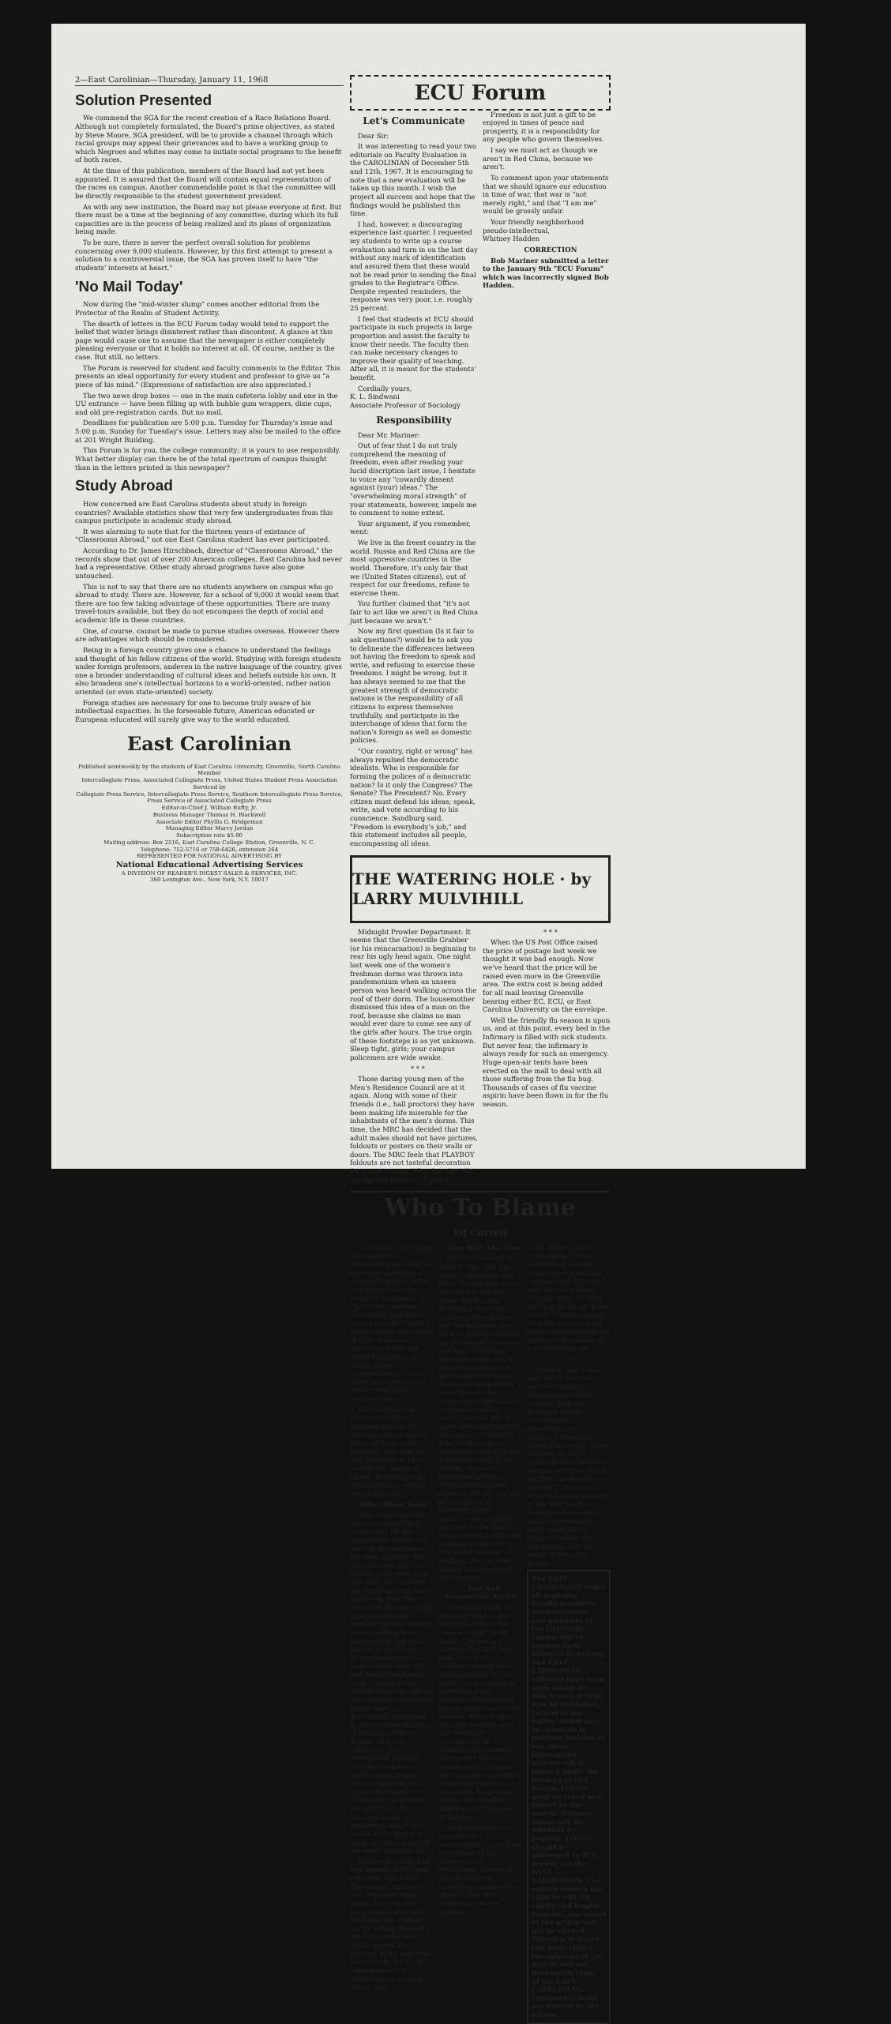2—East Carolinian—Thursday, January 11, 1968
Solution Presented
We commend the SGA for the recent creation of a Race Relations Board. Although not completely formulated, the Board's prime objectives, as stated by Steve Moore, SGA president, will be to provide a channel through which racial groups may appeal their grievances and to have a working group to which Negroes and whites may come to initiate social programs to the benefit of both races.
At the time of this publication, members of the Board had not yet been appointed. It is assured that the Board will contain equal representation of the races on campus. Another commendable point is that the committee will be directly responsible to the student government president.
As with any new institution, the Board may not please everyone at first. But there must be a time at the beginning of any committee, during which its full capacities are in the process of being realized and its plans of organization being made.
To be sure, there is never the perfect overall solution for problems concerning over 9,000 students. However, by this first attempt to present a solution to a controversial issue, the SGA has proven itself to have "the students' interests at heart."
'No Mail Today'
Now during the "mid-winter slump" comes another editorial from the Protector of the Realm of Student Activity.
The dearth of letters in the ECU Forum today would tend to support the belief that winter brings disinterest rather than discontent. A glance at this page would cause one to assume that the newspaper is either completely pleasing everyone or that it holds no interest at all. Of course, neither is the case. But still, no letters.
The Forum is reserved for student and faculty comments to the Editor. This presents an ideal opportunity for every student and professor to give us "a piece of his mind." (Expressions of satisfaction are also appreciated.)
The two news drop boxes — one in the main cafeteria lobby and one in the UU entrance — have been filling up with bubble gum wrappers, dixie cups, and old pre-registration cards. But no mail.
Deadlines for publication are 5:00 p.m. Tuesday for Thursday's issue and 5:00 p.m. Sunday for Tuesday's issue. Letters may also be mailed to the office at 201 Wright Building.
This Forum is for you, the college community; it is yours to use responsibly. What better display can there be of the total spectrum of campus thought than in the letters printed in this newspaper?
Study Abroad
How concerned are East Carolina students about study in foreign countries? Available statistics show that very few undergraduates from this campus participate in academic study abroad.
It was alarming to note that for the thirteen years of existance of "Classrooms Abroad," not one East Carolina student has ever participated.
According to Dr. James Hirschbach, director of "Classrooms Abroad," the records show that out of over 200 American colleges, East Carolina had never had a representative. Other study abroad programs have also gone untouched.
This is not to say that there are no students anywhere on campus who go abroad to study. There are. However, for a school of 9,000 it would seem that there are too few taking advantage of these opportunities. There are many travel-tours available, but they do not encompass the depth of social and academic life in these countries.
One, of course, cannot be made to pursue studies overseas. However there are advantages which should be considered.
Being in a foreign country gives one a chance to understand the feelings and thought of his fellow citizens of the world. Studying with foreign students under foreign professors, andeven in the native language of the country, gives one a broader understanding of cultural ideas and beliefs outside his own. It also broadens one's intellectual horizons to a world-oriented, rather nation oriented (or even state-oriented) society.
Foreign studies are necessary for one to become truly aware of his intellectual capacities. In the forseeable future, American educated or European educated will surely give way to the world educated.
East Carolinian
Published semiweekly by the students of East Carolina University, Greenville, North Carolina
Member
Intercollegiate Press, Associated Collegiate Press, United States Student Press Association
Serviced by
Collegiate Press Service, Intercollegiate Press Service, Southern Intercollegiate Press Service, Press Service of Associated Collegiate Press
Editor-in-Chief J. William Rufty, Jr.
Business Manager Thomas H. Blackwell
Associate Editor Phyllis G. Bridgeman
Managing Editor Marcy Jordan
Subscription rate $5.00
Mailing address: Box 2516, East Carolina College Station, Greenville, N. C.
Telephone: 752-5716 or 758-6426, extension 264
REPRESENTED FOR NATIONAL ADVERTISING BY
National Educational Advertising Services
A DIVISION OF READER'S DIGEST SALES & SERVICES, INC.
360 Lexington Ave., New York, N.Y. 10017
ECU Forum
Let's Communicate
Dear Sir:
It was interesting to read your two editorials on Faculty Evaluation in the CAROLINIAN of December 5th and 12th, 1967. It is encouraging to note that a new evaluation will be taken up this month. I wish the project all success and hope that the findings would be published this time.
I had, however, a discouraging experience last quarter. I requested my students to write up a course evaluation and turn in on the last day without any mark of identification and assured them that these would not be read prior to sending the final grades to the Registrar's Office. Despite repeated reminders, the response was very poor, i.e. roughly 25 percent.
I feel that students at ECU should participate in such projects in large proportion and assist the faculty to know their needs. The faculty then can make necessary changes to improve their quality of teaching. After all, it is meant for the students' benefit.
Cordially yours,
K. L. Sindwani
Associate Professor of Sociology
Responsibility
Dear Mr. Mariner:
Out of fear that I do not truly comprehend the meaning of freedom, even after reading your lucid discription last issue, I hesitate to voice any "cowardly dissent against (your) ideas." The "overwhelming moral strength" of your statements, however, impels me to comment to some extent.
Your argument, if you remember, went:
We live in the freest country in the world. Russia and Red China are the most oppressive countries in the world. Therefore, it's only fair that we (United States citizens), out of respect for our freedoms, refuse to exercise them.
You further claimed that "it's not fair to act like we aren't in Red China just because we aren't."
Now my first question (Is it fair to ask questions?) would be to ask you to delineate the differences between not having the freedom to speak and write, and refusing to exercise these freedoms. I might be wrong, but it has always seemed to me that the greatest strength of democratic nations is the responsibility of all citizens to express themselves truthfully, and participate in the interchange of ideas that form the nation's foreign as well as domestic policies.
"Our country, right or wrong" has always repulsed the democratic idealists. Who is responsible for forming the polices of a democratic nation? Is it only the Congress? The Senate? The President? No. Every citizen must defend his ideas; speak, write, and vote according to his conscience. Sandburg said, "Freedom is everybody's job," and this statement includes all people, encompassing all ideas.
Freedom is not just a gift to be enjoyed in times of peace and prosperity, it is a responsibility for any people who govern themselves.
I say we must act as though we aren't in Red China, because we aren't.
To comment upon your statements that we should ignore our education in time of war, that war is "not merely right," and that "I am me" would be grossly unfair.
Your friendly neighborhood pseudo-intellectual,
Whitney Hadden
CORRECTION
Bob Mariner submitted a letter to the January 9th "ECU Forum" which was incorrectly signed Bob Hadden.
THE WATERING HOLE · by LARRY MULVIHILL
Midnight Prowler Department: It seems that the Greenville Grabber (or his reincarnation) is beginning to rear his ugly head again. One night last week one of the women's freshman dorms was thrown into pandemonium when an unseen person was heard walking across the roof of their dorm. The housemother dismissed this idea of a man on the roof, because she claims no man would ever dare to come see any of the girls after hours. The true orgin of these footsteps is as yet unknown. Sleep tight, girls; your campus policemen are wide awake.
* * *
Those daring young men of the Men's Residence Council are at it again. Along with some of their friends (i.e., hall proctors) they have been making life miserable for the inhabitants of the men's dorms. This time, the MRC has decided that the adult males should not have pictures, foldouts or posters on their walls or doors. The MRC feels that PLAYBOY foldouts are not tasteful decoration for a man's room. What has the MRC got against pictures of girls?
* * *
When the US Post Office raised the price of postage last week we thought it was bad enough. Now we've heard that the price will be raised even more in the Greenville area. The extra cost is being added for all mail leaving Greenville bearing either EC, ECU, or East Carolina University on the envelope.
Well the friendly flu season is upon us, and at this point, every bed in the Infirmary is filled with sick students. But never fear, the infirmary is always ready for such an emergency. Huge open-air tents have been erected on the mall to deal with all those suffering from the flu bug. Thousands of cases of flu vaccine aspirin have been flown in for the flu season.
Who To Blame
Ed Correll
On Tuesday we began to examine the observation that God is currently subject to a credibility gap of rather vast proportions in terms of the nature of "the world situation" contrasted with what we are usually taught to believe about the nature of God. It was our observation that the world's problems are due to Man's mishandling of his God-given authority to rule rather than God's capriciousness.
We observed that Man had let the situation get out of hand to such an extent that only God could handle it, and that He had chosen to act as a man in the person of Christ, in order not to let His activity destroy Man's free will.
What About Jesus?
Now, what kind of a man was Jesus? Well, we suspect He got hungry and thirsty; He went to the bathroom; He liked children; He likes parties; and He liked a good drink now and then. He probably got sexed up from time to time as well, the whole bit. He wore long hair, a beard and sandals. He had respect for the authority of government, but was known to challenge government's motives from time to time. He had some friends who were thought to be socially unacceptable by most people's standards (Jesus wasn't particularly interested in what people thought of Him): prostitutes, drunks, and tax collectors. He surrounded Himself with twelve men, so maybe some people even thought He was queer. No matter. "These are my people," He said. Once He escorted some gentlemen out of His house at the end of a whip, so you can forget the meek and mild bit.
When everybody had had enough of His back talk, they killed Him. The trouble with that was, He came back again. You just can't keep a good man down! He undid the original sin by willing Himself to obey the principles which govern the running of the universe. Because He did so, the consequences of disobedience could not defeat Him.
One With The Aces
Now the point of the story is this: God has acted to illustrate that He is the one who calls the shots in the life game. He has the deciding vote in any contest between men and the universe they have so royally screwed up. He played the game and won. He always knew He could, but He played the game as a man so that we would know who held all the aces. Now He has invited us to the victory celebration which means that we get to share in every aspect of the victory. "United to Him" is the way the theologians put it. What it means is that, if we choose, we have legitimate access to God's authority over creation. He has put us on the Board of Directors of the universe; we are junior partners in the firm with a say-so in how the business is run. We are in a policy-making position. We can now control life instead of the reverse.
Law And Responsible Action
If we must think in terms of "God's laws" then this is what the "new morality" is all about. The law is a statement of fact that tells us how the machine usually runs most smoothly, but no static law is capable of governing every situation the animated human mind can invent. Besides, we're bigger than the machine now and we run it; occasionally an adjustment is needed. So too with the law; occasionally, to make life run more smoothly a temporary repeal is necessary. Responsible action, not mindless obedience, is the order of the day.
Responsible action, however, is a responsibility as well as a privilege: if the universe isn't functioning the way it should, let us do something constructive about it, but don't blame God for the trouble.
My "dear" friend "pseudo-man" has established himself forever as the all-time campus clod. Two days ago, he was walking through the C.U., with his head so far up in the clouds, that he tripped over the tassels on his loafers and slammed his head into the mouth of a nearby trashcan.
* * *
There is now a two-way tie for the most inactive student organization on this campus. Like the decadent Senile Government Association, the Women's Residence Council has really gone inactive. In fact I seriously have begun to wonder whether or not the WRC ever really existed. If by chance there is a stray member of the WRC in the vicinity of the campus she is requested to pinch some of the students whom she represents, who are afarid it was all a dream.
The EAST CAROLINIAN urges all students, faculty members, administrators, and members of the University community to express their opinions in writing. The EAST CAROLINIAN editorial page is an open forum in which such articles may be published. Letters to the Editor, which may be rebuttals to previous articles or any short, opinionated articles will be printed under the heading of ECU Forum. Letters must be typed and signed by the author. Authors' names will be withheld by request. Letter's should be addressed to ECU Forum, c-o the EAST CAROLINIAN. The editors reserve the right to edit for clarity and length. However, the intent of the article will not be altered. Signed articles on this page reflect the opinions of the author and not necessarily those of the EAST CAROLINIAN. Unsigned articles are written by the editor.